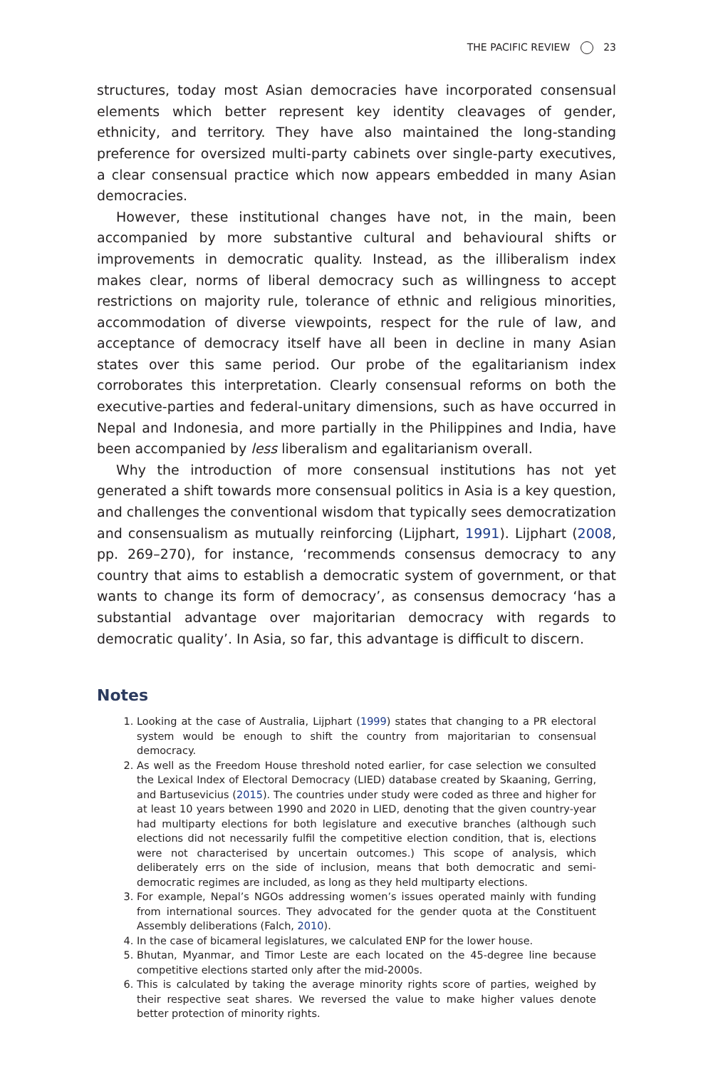THE PACIFIC REVIEW 23
structures, today most Asian democracies have incorporated consensual elements which better represent key identity cleavages of gender, ethnicity, and territory. They have also maintained the long-standing preference for oversized multi-party cabinets over single-party executives, a clear consensual practice which now appears embedded in many Asian democracies.
However, these institutional changes have not, in the main, been accompanied by more substantive cultural and behavioural shifts or improvements in democratic quality. Instead, as the illiberalism index makes clear, norms of liberal democracy such as willingness to accept restrictions on majority rule, tolerance of ethnic and religious minorities, accommodation of diverse viewpoints, respect for the rule of law, and acceptance of democracy itself have all been in decline in many Asian states over this same period. Our probe of the egalitarianism index corroborates this interpretation. Clearly consensual reforms on both the executive-parties and federal-unitary dimensions, such as have occurred in Nepal and Indonesia, and more partially in the Philippines and India, have been accompanied by less liberalism and egalitarianism overall.
Why the introduction of more consensual institutions has not yet generated a shift towards more consensual politics in Asia is a key question, and challenges the conventional wisdom that typically sees democratization and consensualism as mutually reinforcing (Lijphart, 1991). Lijphart (2008, pp. 269–270), for instance, ‘recommends consensus democracy to any country that aims to establish a democratic system of government, or that wants to change its form of democracy’, as consensus democracy ‘has a substantial advantage over majoritarian democracy with regards to democratic quality’. In Asia, so far, this advantage is difficult to discern.
Notes
1. Looking at the case of Australia, Lijphart (1999) states that changing to a PR electoral system would be enough to shift the country from majoritarian to consensual democracy.
2. As well as the Freedom House threshold noted earlier, for case selection we consulted the Lexical Index of Electoral Democracy (LIED) database created by Skaaning, Gerring, and Bartusevicius (2015). The countries under study were coded as three and higher for at least 10 years between 1990 and 2020 in LIED, denoting that the given country-year had multiparty elections for both legislature and executive branches (although such elections did not necessarily fulfil the competitive election condition, that is, elections were not characterised by uncertain outcomes.) This scope of analysis, which deliberately errs on the side of inclusion, means that both democratic and semi-democratic regimes are included, as long as they held multiparty elections.
3. For example, Nepal’s NGOs addressing women’s issues operated mainly with funding from international sources. They advocated for the gender quota at the Constituent Assembly deliberations (Falch, 2010).
4. In the case of bicameral legislatures, we calculated ENP for the lower house.
5. Bhutan, Myanmar, and Timor Leste are each located on the 45-degree line because competitive elections started only after the mid-2000s.
6. This is calculated by taking the average minority rights score of parties, weighed by their respective seat shares. We reversed the value to make higher values denote better protection of minority rights.